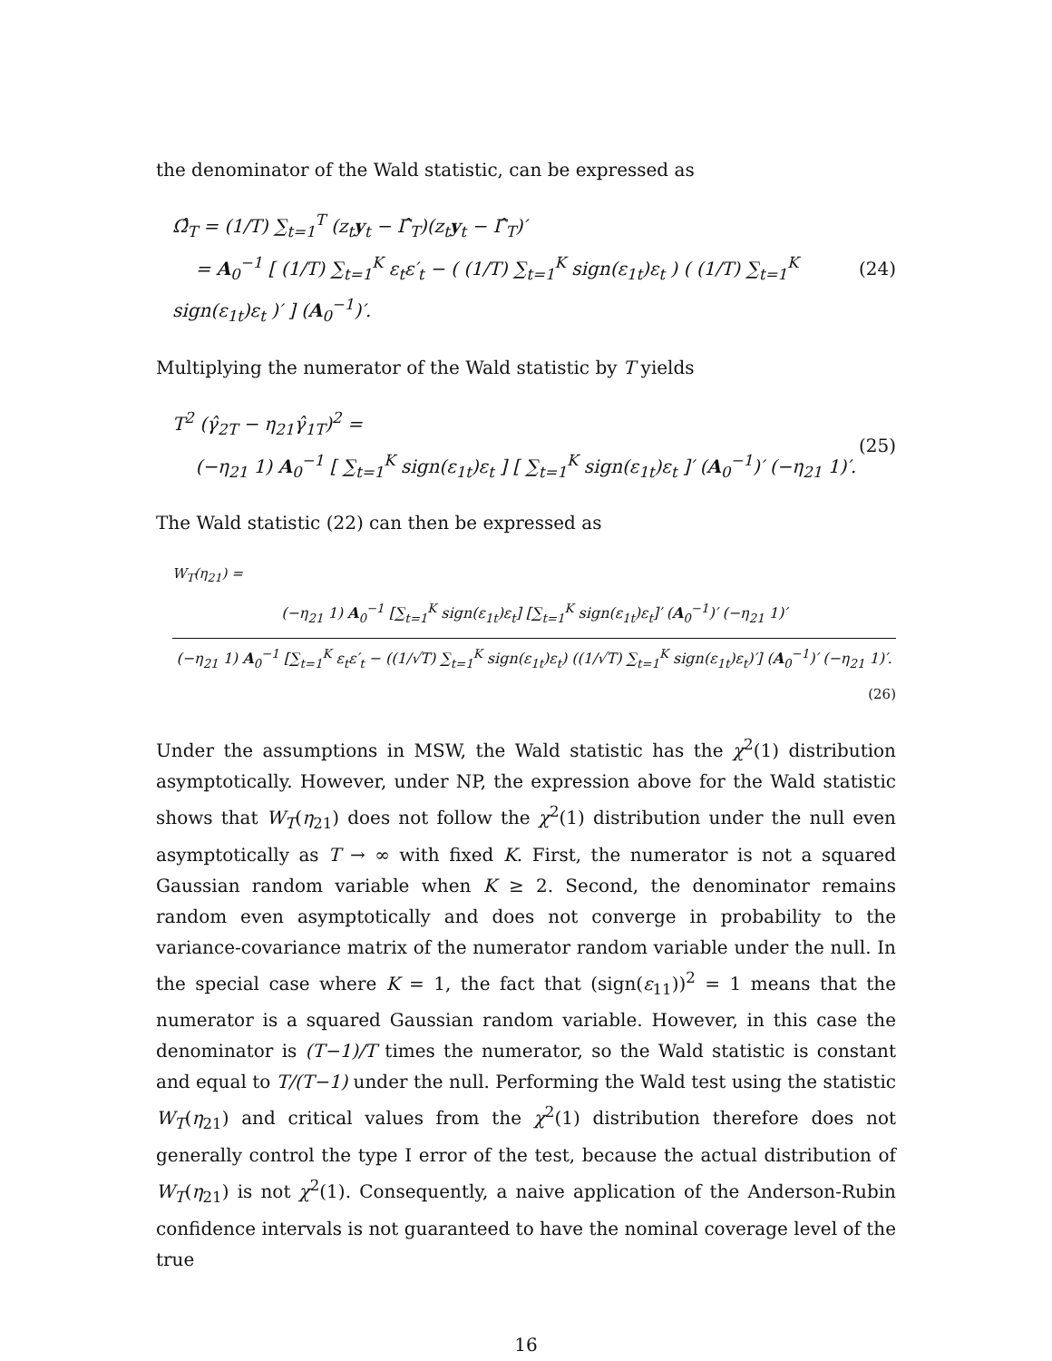the denominator of the Wald statistic, can be expressed as
Ω̂<sub>T</sub> = (1/T) ∑<sub>t=1</sub><sup>T</sup> (z<sub>t</sub>y<sub>t</sub> − Γ̂<sub>T</sub>)(z<sub>t</sub>y<sub>t</sub> − Γ̂<sub>T</sub>)′
= A<sub>0</sub><sup>−1</sup> [ (1/T) ∑<sub>t=1</sub><sup>K</sup> ε<sub>t</sub>ε′<sub>t</sub> − ( (1/T) ∑<sub>t=1</sub><sup>K</sup> sign(ε<sub>1t</sub>)ε<sub>t</sub> ) ( (1/T) ∑<sub>t=1</sub><sup>K</sup> sign(ε<sub>1t</sub>)ε<sub>t</sub> )′ ] (A<sub>0</sub><sup>−1</sup>)′.
(24)
Multiplying the numerator of the Wald statistic by T yields
T<sup>2</sup> (γ̂<sub>2T</sub> − η<sub>21</sub>γ̂<sub>1T</sub>)<sup>2</sup> =
(−η<sub>21</sub> 1) A<sub>0</sub><sup>−1</sup> [ ∑<sub>t=1</sub><sup>K</sup> sign(ε<sub>1t</sub>)ε<sub>t</sub> ] [ ∑<sub>t=1</sub><sup>K</sup> sign(ε<sub>1t</sub>)ε<sub>t</sub> ]′ (A<sub>0</sub><sup>−1</sup>)′ (−η<sub>21</sub> 1)′.
(25)
The Wald statistic (22) can then be expressed as
W<sub>T</sub>(η<sub>21</sub>) =
(−η<sub>21</sub> 1) A<sub>0</sub><sup>−1</sup> [∑<sub>t=1</sub><sup>K</sup> sign(ε<sub>1t</sub>)ε<sub>t</sub>] [∑<sub>t=1</sub><sup>K</sup> sign(ε<sub>1t</sub>)ε<sub>t</sub>]′ (A<sub>0</sub><sup>−1</sup>)′ (−η<sub>21</sub> 1)′
(−η<sub>21</sub> 1) A<sub>0</sub><sup>−1</sup> [∑<sub>t=1</sub><sup>K</sup> ε<sub>t</sub>ε′<sub>t</sub> − ((1/√T) ∑<sub>t=1</sub><sup>K</sup> sign(ε<sub>1t</sub>)ε<sub>t</sub>) ((1/√T) ∑<sub>t=1</sub><sup>K</sup> sign(ε<sub>1t</sub>)ε<sub>t</sub>)′] (A<sub>0</sub><sup>−1</sup>)′ (−η<sub>21</sub> 1)′.
(26)
Under the assumptions in MSW, the Wald statistic has the χ<sup>2</sup>(1) distribution asymptotically. However, under NP, the expression above for the Wald statistic shows that W<sub>T</sub>(η<sub>21</sub>) does not follow the χ<sup>2</sup>(1) distribution under the null even asymptotically as T → ∞ with fixed K. First, the numerator is not a squared Gaussian random variable when K ≥ 2. Second, the denominator remains random even asymptotically and does not converge in probability to the variance-covariance matrix of the numerator random variable under the null. In the special case where K = 1, the fact that (sign(ε<sub>11</sub>))<sup>2</sup> = 1 means that the numerator is a squared Gaussian random variable. However, in this case the denominator is (T−1)/T times the numerator, so the Wald statistic is constant and equal to T/(T−1) under the null. Performing the Wald test using the statistic W<sub>T</sub>(η<sub>21</sub>) and critical values from the χ<sup>2</sup>(1) distribution therefore does not generally control the type I error of the test, because the actual distribution of W<sub>T</sub>(η<sub>21</sub>) is not χ<sup>2</sup>(1). Consequently, a naive application of the Anderson-Rubin confidence intervals is not guaranteed to have the nominal coverage level of the true
16